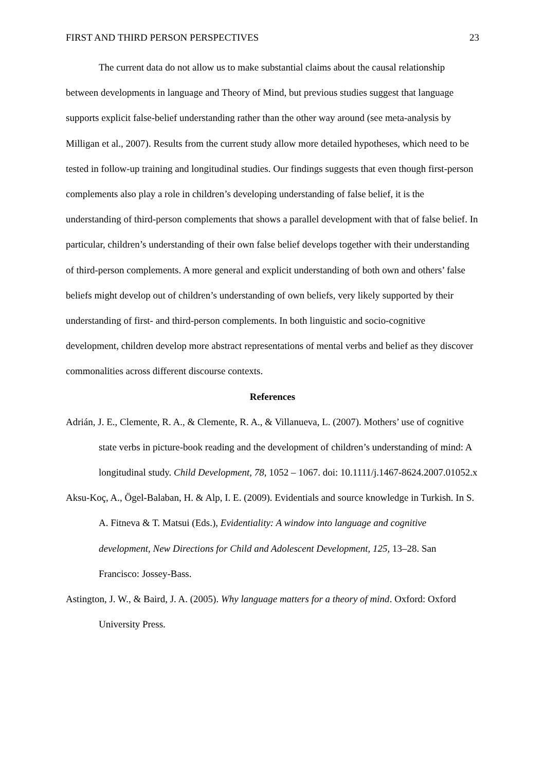FIRST AND THIRD PERSON PERSPECTIVES 23
The current data do not allow us to make substantial claims about the causal relationship between developments in language and Theory of Mind, but previous studies suggest that language supports explicit false-belief understanding rather than the other way around (see meta-analysis by Milligan et al., 2007). Results from the current study allow more detailed hypotheses, which need to be tested in follow-up training and longitudinal studies. Our findings suggests that even though first-person complements also play a role in children’s developing understanding of false belief, it is the understanding of third-person complements that shows a parallel development with that of false belief. In particular, children’s understanding of their own false belief develops together with their understanding of third-person complements. A more general and explicit understanding of both own and others’ false beliefs might develop out of children’s understanding of own beliefs, very likely supported by their understanding of first- and third-person complements. In both linguistic and socio-cognitive development, children develop more abstract representations of mental verbs and belief as they discover commonalities across different discourse contexts.
References
Adrián, J. E., Clemente, R. A., & Clemente, R. A., & Villanueva, L. (2007). Mothers’ use of cognitive state verbs in picture-book reading and the development of children’s understanding of mind: A longitudinal study. Child Development, 78, 1052 – 1067. doi: 10.1111/j.1467-8624.2007.01052.x
Aksu-Koç, A., Ögel-Balaban, H. & Alp, I. E. (2009). Evidentials and source knowledge in Turkish. In S. A. Fitneva & T. Matsui (Eds.), Evidentiality: A window into language and cognitive development, New Directions for Child and Adolescent Development, 125, 13–28. San Francisco: Jossey-Bass.
Astington, J. W., & Baird, J. A. (2005). Why language matters for a theory of mind. Oxford: Oxford University Press.